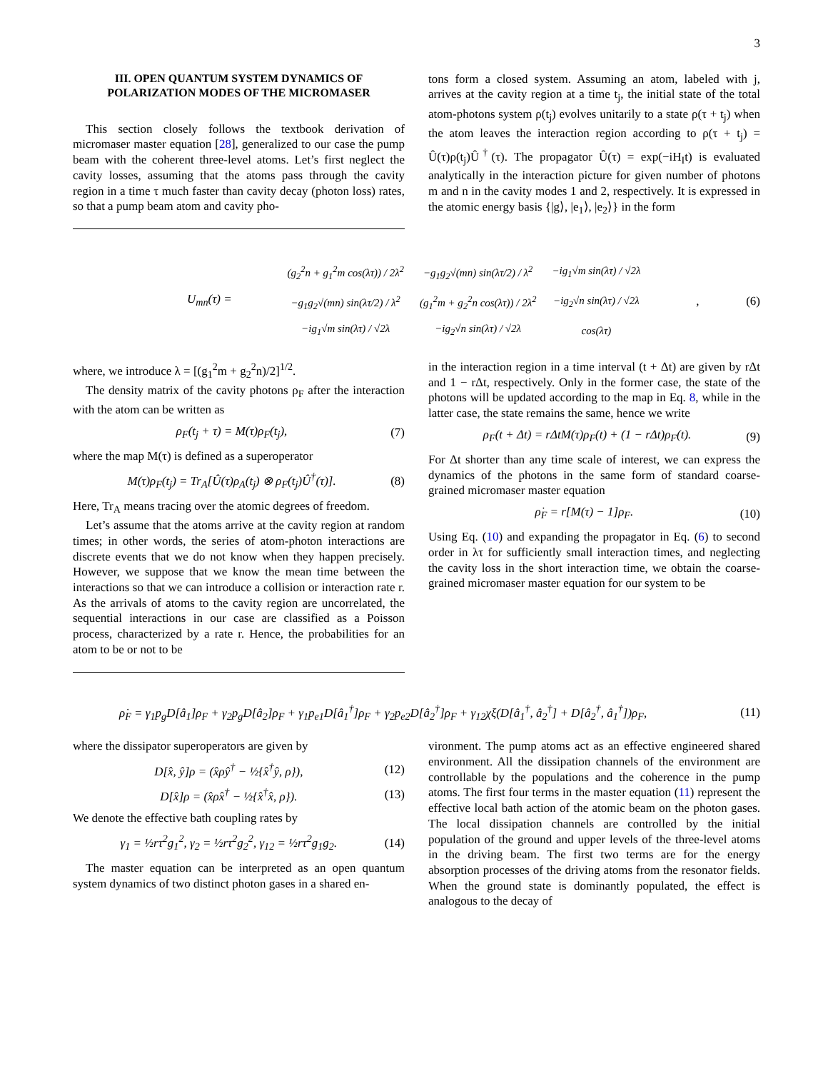3
III. OPEN QUANTUM SYSTEM DYNAMICS OF POLARIZATION MODES OF THE MICROMASER
This section closely follows the textbook derivation of micromaser master equation [28], generalized to our case the pump beam with the coherent three-level atoms. Let’s first neglect the cavity losses, assuming that the atoms pass through the cavity region in a time τ much faster than cavity decay (photon loss) rates, so that a pump beam atom and cavity pho-
tons form a closed system. Assuming an atom, labeled with j, arrives at the cavity region at a time t<sub>j</sub>, the initial state of the total atom-photons system ρ(t<sub>j</sub>) evolves unitarily to a state ρ(τ + t<sub>j</sub>) when the atom leaves the interaction region according to ρ(τ + t<sub>j</sub>) = Û(τ)ρ(t<sub>j</sub>)Û<sup>†</sup>(τ). The propagator Û(τ) = exp(−iH<sub>I</sub>t) is evaluated analytically in the interaction picture for given number of photons m and n in the cavity modes 1 and 2, respectively. It is expressed in the atomic energy basis {|g⟩, |e<sub>1</sub>⟩, |e<sub>2</sub>⟩} in the form
U<sub>mn</sub>(τ) =
| (g<sub>2</sub><sup>2</sup>n + g<sub>1</sub><sup>2</sup>m cos(λτ)) / 2λ<sup>2</sup> | −g<sub>1</sub>g<sub>2</sub>√(mn) sin(λτ/2) / λ<sup>2</sup> | −ig<sub>1</sub>√m sin(λτ) / √2λ |
| −g<sub>1</sub>g<sub>2</sub>√(mn) sin(λτ/2) / λ<sup>2</sup> | (g<sub>1</sub><sup>2</sup>m + g<sub>2</sub><sup>2</sup>n cos(λτ)) / 2λ<sup>2</sup> | −ig<sub>2</sub>√n sin(λτ) / √2λ |
| −ig<sub>1</sub>√m sin(λτ) / √2λ | −ig<sub>2</sub>√n sin(λτ) / √2λ | cos(λτ) |
, (6)
where, we introduce λ = [(g<sub>1</sub><sup>2</sup>m + g<sub>2</sub><sup>2</sup>n)/2]<sup>1/2</sup>.
The density matrix of the cavity photons ρ<sub>F</sub> after the interaction with the atom can be written as
ρ<sub>F</sub>(t<sub>j</sub> + τ) = M(τ)ρ<sub>F</sub>(t<sub>j</sub>), (7)
where the map M(τ) is defined as a superoperator
M(τ)ρ<sub>F</sub>(t<sub>j</sub>) = Tr<sub>A</sub>[Û(τ)ρ<sub>A</sub>(t<sub>j</sub>) ⊗ ρ<sub>F</sub>(t<sub>j</sub>)Û<sup>†</sup>(τ)]. (8)
Here, Tr<sub>A</sub> means tracing over the atomic degrees of freedom.
Let’s assume that the atoms arrive at the cavity region at random times; in other words, the series of atom-photon interactions are discrete events that we do not know when they happen precisely. However, we suppose that we know the mean time between the interactions so that we can introduce a collision or interaction rate r. As the arrivals of atoms to the cavity region are uncorrelated, the sequential interactions in our case are classified as a Poisson process, characterized by a rate r. Hence, the probabilities for an atom to be or not to be
in the interaction region in a time interval (t + Δt) are given by rΔt and 1 − rΔt, respectively. Only in the former case, the state of the photons will be updated according to the map in Eq. 8, while in the latter case, the state remains the same, hence we write
ρ<sub>F</sub>(t + Δt) = rΔtM(τ)ρ<sub>F</sub>(t) + (1 − rΔt)ρ<sub>F</sub>(t). (9)
For Δt shorter than any time scale of interest, we can express the dynamics of the photons in the same form of standard coarse-grained micromaser master equation
ρ̇<sub>F</sub> = r[M(τ) − 1]ρ<sub>F</sub>. (10)
Using Eq. (10) and expanding the propagator in Eq. (6) to second order in λτ for sufficiently small interaction times, and neglecting the cavity loss in the short interaction time, we obtain the coarse-grained micromaser master equation for our system to be
ρ̇<sub>F</sub> = γ<sub>1</sub>p<sub>g</sub>D[â<sub>1</sub>]ρ<sub>F</sub> + γ<sub>2</sub>p<sub>g</sub>D[â<sub>2</sub>]ρ<sub>F</sub> + γ<sub>1</sub>p<sub>e1</sub>D[â<sub>1</sub><sup>†</sup>]ρ<sub>F</sub> + γ<sub>2</sub>p<sub>e2</sub>D[â<sub>2</sub><sup>†</sup>]ρ<sub>F</sub> + γ<sub>12</sub>χξ(D[â<sub>1</sub><sup>†</sup>, â<sub>2</sub><sup>†</sup>] + D[â<sub>2</sub><sup>†</sup>, â<sub>1</sub><sup>†</sup>])ρ<sub>F</sub>, (11)
where the dissipator superoperators are given by
D[x̂, ŷ]ρ = (x̂ρŷ<sup>†</sup> − ½{x̂<sup>†</sup>ŷ, ρ}), (12)
D[x̂]ρ = (x̂ρx̂<sup>†</sup> − ½{x̂<sup>†</sup>x̂, ρ}). (13)
We denote the effective bath coupling rates by
γ<sub>1</sub> = ½rτ<sup>2</sup>g<sub>1</sub><sup>2</sup>, γ<sub>2</sub> = ½rτ<sup>2</sup>g<sub>2</sub><sup>2</sup>, γ<sub>12</sub> = ½rτ<sup>2</sup>g<sub>1</sub>g<sub>2</sub>. (14)
The master equation can be interpreted as an open quantum system dynamics of two distinct photon gases in a shared en-
vironment. The pump atoms act as an effective engineered shared environment. All the dissipation channels of the environment are controllable by the populations and the coherence in the pump atoms. The first four terms in the master equation (11) represent the effective local bath action of the atomic beam on the photon gases. The local dissipation channels are controlled by the initial population of the ground and upper levels of the three-level atoms in the driving beam. The first two terms are for the energy absorption processes of the driving atoms from the resonator fields. When the ground state is dominantly populated, the effect is analogous to the decay of